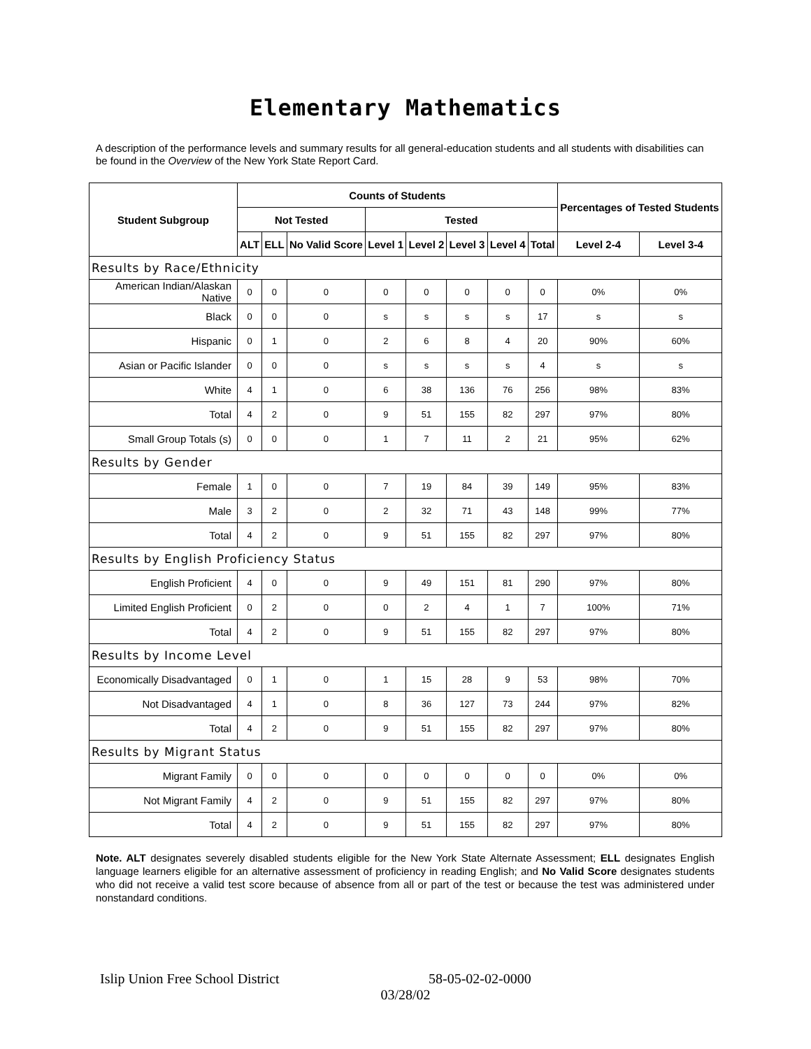Elementary Mathematics
A description of the performance levels and summary results for all general-education students and all students with disabilities can be found in the Overview of the New York State Report Card.
| Student Subgroup | Counts of Students | | | | | | | | Percentages of Tested Students | |
| --- | --- | --- | --- | --- | --- | --- | --- | --- | --- | --- |
| | Not Tested | | | Tested | | | | | | |
| | ALT | ELL | No Valid Score | Level 1 | Level 2 | Level 3 | Level 4 | Total | Level 2-4 | Level 3-4 |
| Results by Race/Ethnicity | | | | | | | | | | |
| American Indian/Alaskan Native | 0 | 0 | 0 | 0 | 0 | 0 | 0 | 0 | 0% | 0% |
| Black | 0 | 0 | 0 | s | s | s | s | 17 | s | s |
| Hispanic | 0 | 1 | 0 | 2 | 6 | 8 | 4 | 20 | 90% | 60% |
| Asian or Pacific Islander | 0 | 0 | 0 | s | s | s | s | 4 | s | s |
| White | 4 | 1 | 0 | 6 | 38 | 136 | 76 | 256 | 98% | 83% |
| Total | 4 | 2 | 0 | 9 | 51 | 155 | 82 | 297 | 97% | 80% |
| Small Group Totals (s) | 0 | 0 | 0 | 1 | 7 | 11 | 2 | 21 | 95% | 62% |
| Results by Gender | | | | | | | | | | |
| Female | 1 | 0 | 0 | 7 | 19 | 84 | 39 | 149 | 95% | 83% |
| Male | 3 | 2 | 0 | 2 | 32 | 71 | 43 | 148 | 99% | 77% |
| Total | 4 | 2 | 0 | 9 | 51 | 155 | 82 | 297 | 97% | 80% |
| Results by English Proficiency Status | | | | | | | | | | |
| English Proficient | 4 | 0 | 0 | 9 | 49 | 151 | 81 | 290 | 97% | 80% |
| Limited English Proficient | 0 | 2 | 0 | 0 | 2 | 4 | 1 | 7 | 100% | 71% |
| Total | 4 | 2 | 0 | 9 | 51 | 155 | 82 | 297 | 97% | 80% |
| Results by Income Level | | | | | | | | | | |
| Economically Disadvantaged | 0 | 1 | 0 | 1 | 15 | 28 | 9 | 53 | 98% | 70% |
| Not Disadvantaged | 4 | 1 | 0 | 8 | 36 | 127 | 73 | 244 | 97% | 82% |
| Total | 4 | 2 | 0 | 9 | 51 | 155 | 82 | 297 | 97% | 80% |
| Results by Migrant Status | | | | | | | | | | |
| Migrant Family | 0 | 0 | 0 | 0 | 0 | 0 | 0 | 0 | 0% | 0% |
| Not Migrant Family | 4 | 2 | 0 | 9 | 51 | 155 | 82 | 297 | 97% | 80% |
| Total | 4 | 2 | 0 | 9 | 51 | 155 | 82 | 297 | 97% | 80% |
Note. ALT designates severely disabled students eligible for the New York State Alternate Assessment; ELL designates English language learners eligible for an alternative assessment of proficiency in reading English; and No Valid Score designates students who did not receive a valid test score because of absence from all or part of the test or because the test was administered under nonstandard conditions.
Islip Union Free School District 58-05-02-02-0000
03/28/02